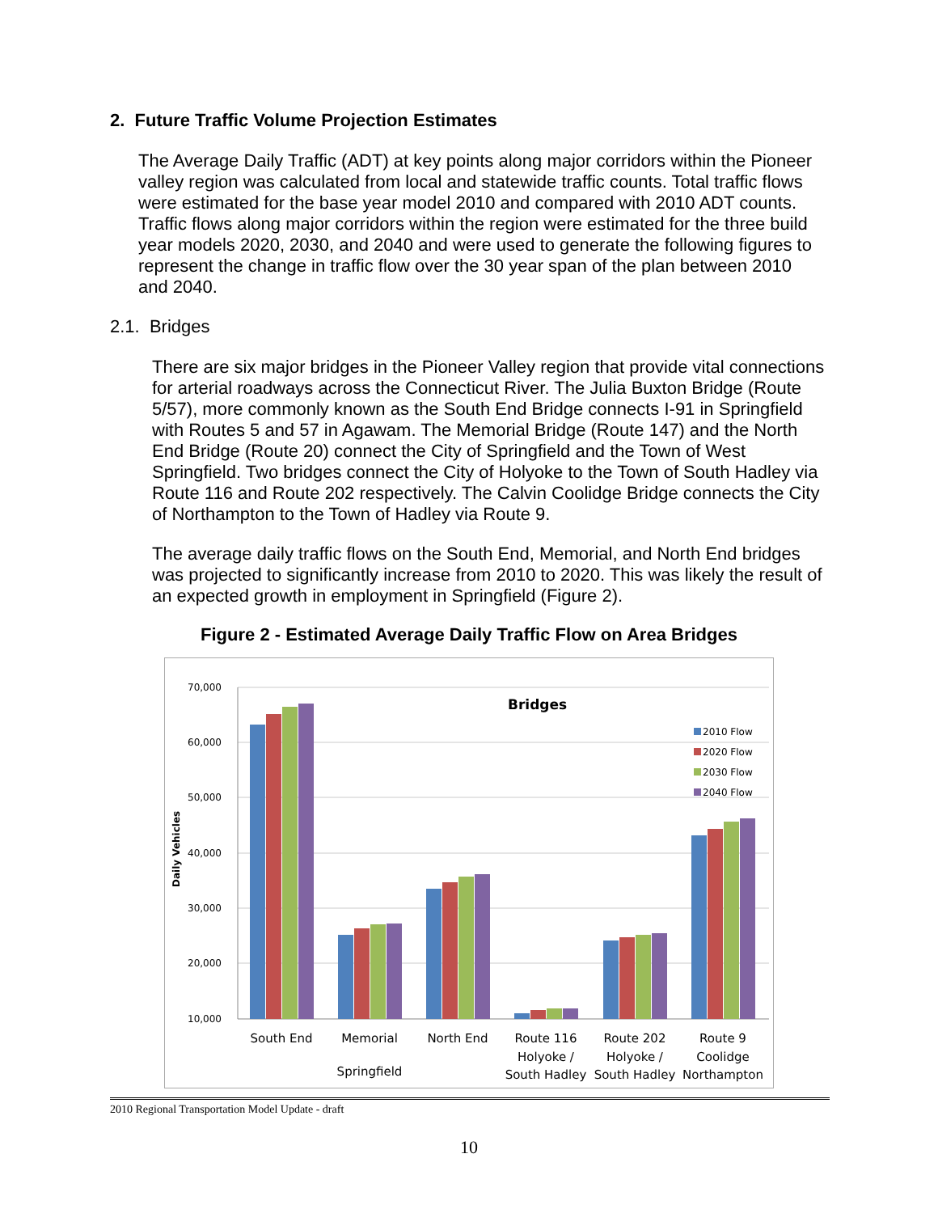2. Future Traffic Volume Projection Estimates
The Average Daily Traffic (ADT) at key points along major corridors within the Pioneer valley region was calculated from local and statewide traffic counts. Total traffic flows were estimated for the base year model 2010 and compared with 2010 ADT counts. Traffic flows along major corridors within the region were estimated for the three build year models 2020, 2030, and 2040 and were used to generate the following figures to represent the change in traffic flow over the 30 year span of the plan between 2010 and 2040.
2.1. Bridges
There are six major bridges in the Pioneer Valley region that provide vital connections for arterial roadways across the Connecticut River. The Julia Buxton Bridge (Route 5/57), more commonly known as the South End Bridge connects I-91 in Springfield with Routes 5 and 57 in Agawam. The Memorial Bridge (Route 147) and the North End Bridge (Route 20) connect the City of Springfield and the Town of West Springfield. Two bridges connect the City of Holyoke to the Town of South Hadley via Route 116 and Route 202 respectively. The Calvin Coolidge Bridge connects the City of Northampton to the Town of Hadley via Route 9.
The average daily traffic flows on the South End, Memorial, and North End bridges was projected to significantly increase from 2010 to 2020. This was likely the result of an expected growth in employment in Springfield (Figure 2).
Figure 2 - Estimated Average Daily Traffic Flow on Area Bridges
70,000
60,000
50,000
40,000
30,000
20,000
10,000
Daily Vehicles
Bridges
2010 Flow
2020 Flow
2030 Flow
2040 Flow
South End
Memorial
North End
Route 116
Route 202
Route 9
Holyoke /
Holyoke /
Coolidge
Springfield
South Hadley
South Hadley
Northampton
2010 Regional Transportation Model Update - draft
10